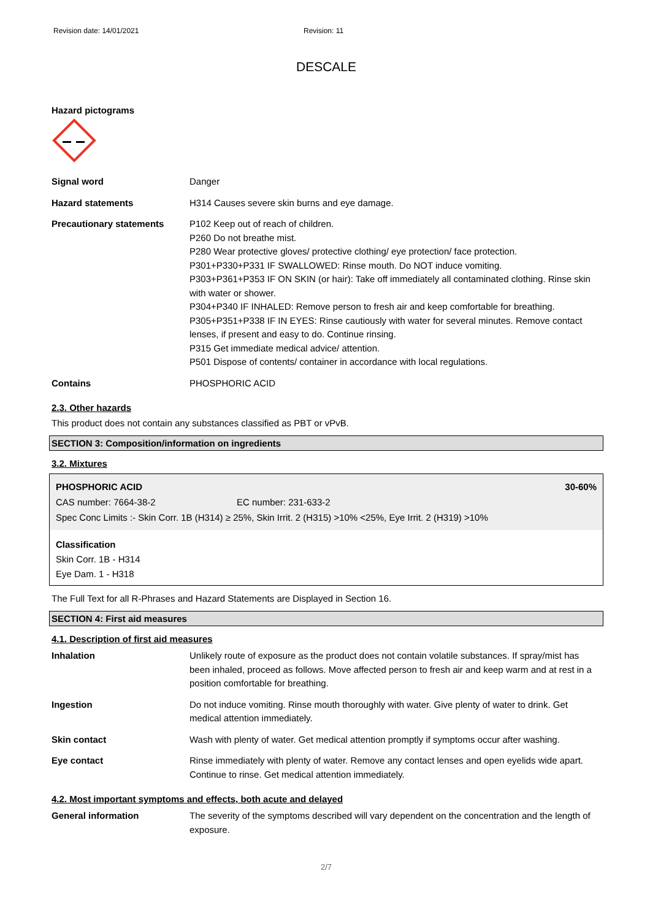Revision date: 14/01/2021 Revision: 11
DESCALE
Hazard pictograms
| Signal word | Danger |
| Hazard statements | H314 Causes severe skin burns and eye damage. |
| Precautionary statements | P102 Keep out of reach of children. P260 Do not breathe mist. P280 Wear protective gloves/ protective clothing/ eye protection/ face protection. P301+P330+P331 IF SWALLOWED: Rinse mouth. Do NOT induce vomiting. P303+P361+P353 IF ON SKIN (or hair): Take off immediately all contaminated clothing. Rinse skin with water or shower. P304+P340 IF INHALED: Remove person to fresh air and keep comfortable for breathing. P305+P351+P338 IF IN EYES: Rinse cautiously with water for several minutes. Remove contact lenses, if present and easy to do. Continue rinsing. P315 Get immediate medical advice/ attention. P501 Dispose of contents/ container in accordance with local regulations. |
| Contains | PHOSPHORIC ACID |
2.3. Other hazards
This product does not contain any substances classified as PBT or vPvB.
SECTION 3: Composition/information on ingredients
3.2. Mixtures
PHOSPHORIC ACID 30-60%
CAS number: 7664-38-2 EC number: 231-633-2
Spec Conc Limits :- Skin Corr. 1B (H314) ≥ 25%, Skin Irrit. 2 (H315) >10% <25%, Eye Irrit. 2 (H319) >10%
Classification
Skin Corr. 1B - H314
Eye Dam. 1 - H318
The Full Text for all R-Phrases and Hazard Statements are Displayed in Section 16.
SECTION 4: First aid measures
4.1. Description of first aid measures
| Inhalation | Unlikely route of exposure as the product does not contain volatile substances. If spray/mist has been inhaled, proceed as follows. Move affected person to fresh air and keep warm and at rest in a position comfortable for breathing. |
| Ingestion | Do not induce vomiting. Rinse mouth thoroughly with water. Give plenty of water to drink. Get medical attention immediately. |
| Skin contact | Wash with plenty of water. Get medical attention promptly if symptoms occur after washing. |
| Eye contact | Rinse immediately with plenty of water. Remove any contact lenses and open eyelids wide apart. Continue to rinse. Get medical attention immediately. |
4.2. Most important symptoms and effects, both acute and delayed
| General information | The severity of the symptoms described will vary dependent on the concentration and the length of exposure. |
2/7